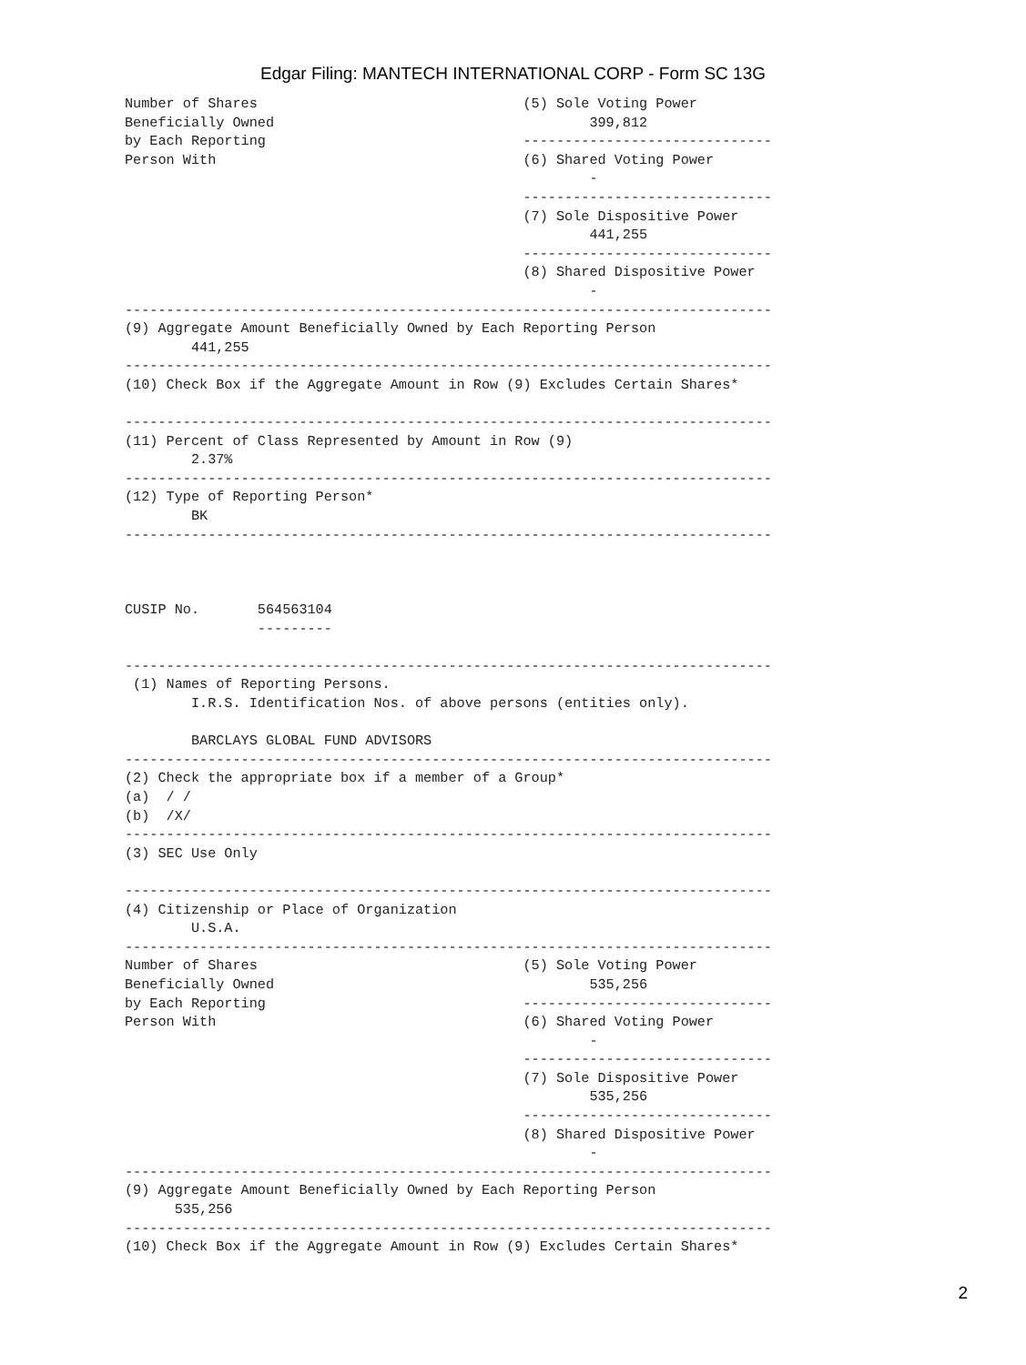Edgar Filing: MANTECH INTERNATIONAL CORP - Form SC 13G
Number of Shares                                (5) Sole Voting Power
Beneficially Owned                                      399,812
by Each Reporting                               ------------------------------
Person With                                     (6) Shared Voting Power
                                                        -
                                                ------------------------------
                                                (7) Sole Dispositive Power
                                                        441,255
                                                ------------------------------
                                                (8) Shared Dispositive Power
                                                        -
------------------------------------------------------------------------------
(9) Aggregate Amount Beneficially Owned by Each Reporting Person
        441,255
------------------------------------------------------------------------------
(10) Check Box if the Aggregate Amount in Row (9) Excludes Certain Shares*

------------------------------------------------------------------------------
(11) Percent of Class Represented by Amount in Row (9)
        2.37%
------------------------------------------------------------------------------
(12) Type of Reporting Person*
        BK
------------------------------------------------------------------------------



CUSIP No.       564563104
                ---------

------------------------------------------------------------------------------
 (1) Names of Reporting Persons.
        I.R.S. Identification Nos. of above persons (entities only).

        BARCLAYS GLOBAL FUND ADVISORS
------------------------------------------------------------------------------
(2) Check the appropriate box if a member of a Group*
(a)  / /
(b)  /X/
------------------------------------------------------------------------------
(3) SEC Use Only

------------------------------------------------------------------------------
(4) Citizenship or Place of Organization
        U.S.A.
------------------------------------------------------------------------------
Number of Shares                                (5) Sole Voting Power
Beneficially Owned                                      535,256
by Each Reporting                               ------------------------------
Person With                                     (6) Shared Voting Power
                                                        -
                                                ------------------------------
                                                (7) Sole Dispositive Power
                                                        535,256
                                                ------------------------------
                                                (8) Shared Dispositive Power
                                                        -
------------------------------------------------------------------------------
(9) Aggregate Amount Beneficially Owned by Each Reporting Person
      535,256
------------------------------------------------------------------------------
(10) Check Box if the Aggregate Amount in Row (9) Excludes Certain Shares*
2